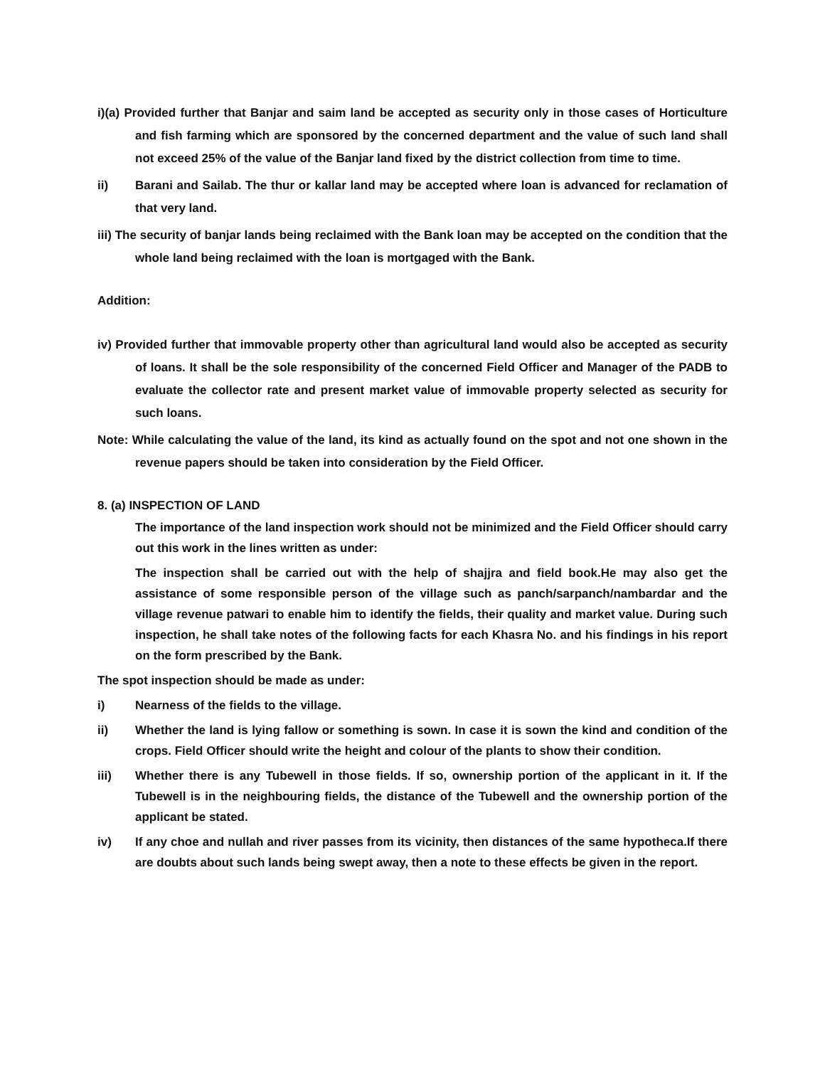i)(a) Provided further that Banjar and saim land be accepted as security only in those cases of Horticulture and fish farming which are sponsored by the concerned department and the value of such land shall not exceed 25% of the value of the Banjar land fixed by the district collection from time to time.
ii) Barani and Sailab. The thur or kallar land may be accepted where loan is advanced for reclamation of that very land.
iii) The security of banjar lands being reclaimed with the Bank loan may be accepted on the condition that the whole land being reclaimed with the loan is mortgaged with the Bank.
Addition:
iv) Provided further that immovable property other than agricultural land would also be accepted as security of loans. It shall be the sole responsibility of the concerned Field Officer and Manager of the PADB to evaluate the collector rate and present market value of immovable property selected as security for such loans.
Note: While calculating the value of the land, its kind as actually found on the spot and not one shown in the revenue papers should be taken into consideration by the Field Officer.
8. (a) INSPECTION OF LAND
The importance of the land inspection work should not be minimized and the Field Officer should carry out this work in the lines written as under:
The inspection shall be carried out with the help of shajjra and field book.He may also get the assistance of some responsible person of the village such as panch/sarpanch/nambardar and the village revenue patwari to enable him to identify the fields, their quality and market value. During such inspection, he shall take notes of the following facts for each Khasra No. and his findings in his report on the form prescribed by the Bank.
The spot inspection should be made as under:
i) Nearness of the fields to the village.
ii) Whether the land is lying fallow or something is sown. In case it is sown the kind and condition of the crops. Field Officer should write the height and colour of the plants to show their condition.
iii) Whether there is any Tubewell in those fields. If so, ownership portion of the applicant in it. If the Tubewell is in the neighbouring fields, the distance of the Tubewell and the ownership portion of the applicant be stated.
iv) If any choe and nullah and river passes from its vicinity, then distances of the same hypotheca.If there are doubts about such lands being swept away, then a note to these effects be given in the report.